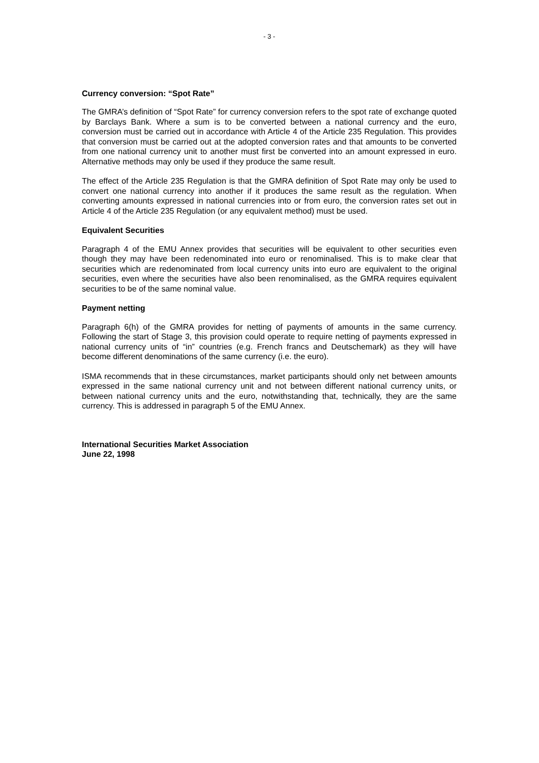- 3 -
Currency conversion: “Spot Rate”
The GMRA’s definition of “Spot Rate” for currency conversion refers to the spot rate of exchange quoted by Barclays Bank. Where a sum is to be converted between a national currency and the euro, conversion must be carried out in accordance with Article 4 of the Article 235 Regulation. This provides that conversion must be carried out at the adopted conversion rates and that amounts to be converted from one national currency unit to another must first be converted into an amount expressed in euro. Alternative methods may only be used if they produce the same result.
The effect of the Article 235 Regulation is that the GMRA definition of Spot Rate may only be used to convert one national currency into another if it produces the same result as the regulation. When converting amounts expressed in national currencies into or from euro, the conversion rates set out in Article 4 of the Article 235 Regulation (or any equivalent method) must be used.
Equivalent Securities
Paragraph 4 of the EMU Annex provides that securities will be equivalent to other securities even though they may have been redenominated into euro or renominalised. This is to make clear that securities which are redenominated from local currency units into euro are equivalent to the original securities, even where the securities have also been renominalised, as the GMRA requires equivalent securities to be of the same nominal value.
Payment netting
Paragraph 6(h) of the GMRA provides for netting of payments of amounts in the same currency. Following the start of Stage 3, this provision could operate to require netting of payments expressed in national currency units of “in” countries (e.g. French francs and Deutschemark) as they will have become different denominations of the same currency (i.e. the euro).
ISMA recommends that in these circumstances, market participants should only net between amounts expressed in the same national currency unit and not between different national currency units, or between national currency units and the euro, notwithstanding that, technically, they are the same currency. This is addressed in paragraph 5 of the EMU Annex.
International Securities Market Association
June 22, 1998